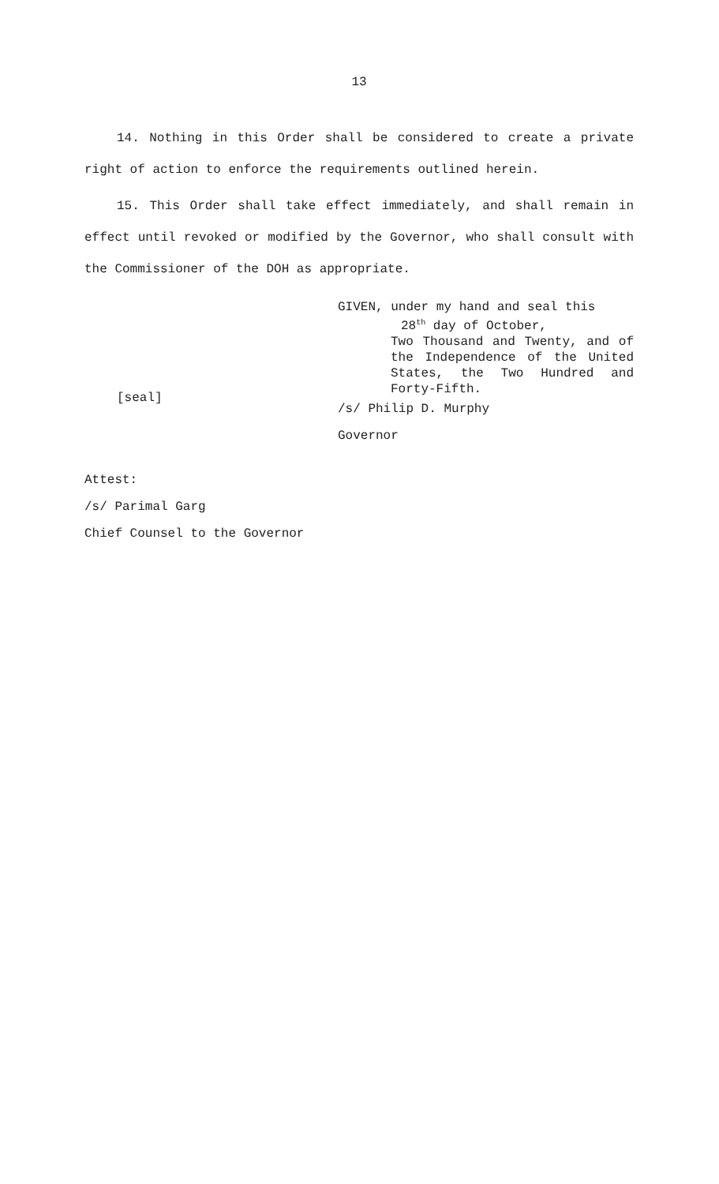13
14. Nothing in this Order shall be considered to create a private right of action to enforce the requirements outlined herein.
15. This Order shall take effect immediately, and shall remain in effect until revoked or modified by the Governor, who shall consult with the Commissioner of the DOH as appropriate.
GIVEN, under my hand and seal this
28<sup>th</sup> day of October,
Two Thousand and Twenty, and of the Independence of the United States, the Two Hundred and Forty-Fifth.
[seal]
/s/ Philip D. Murphy
Governor
Attest:
/s/ Parimal Garg
Chief Counsel to the Governor